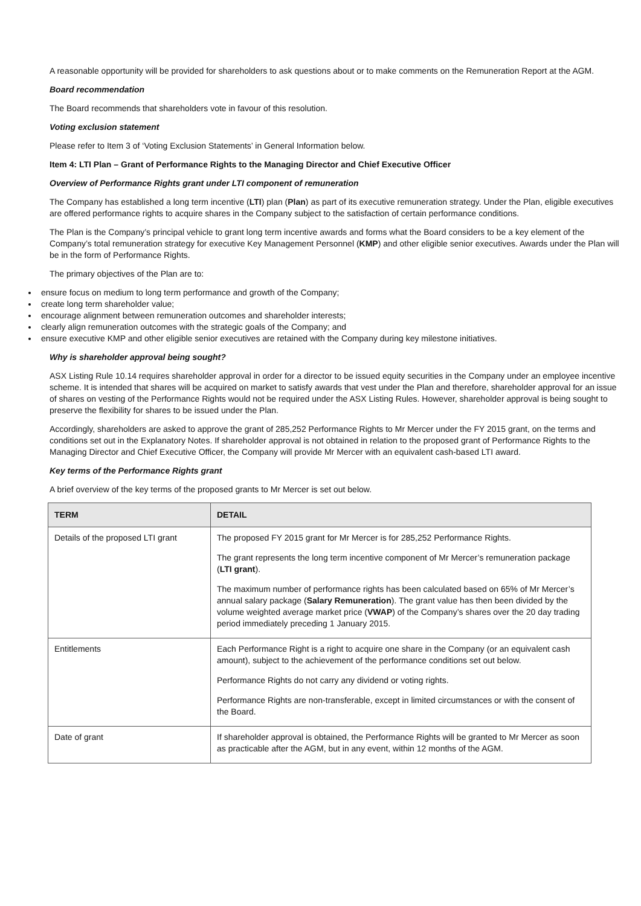A reasonable opportunity will be provided for shareholders to ask questions about or to make comments on the Remuneration Report at the AGM.
Board recommendation
The Board recommends that shareholders vote in favour of this resolution.
Voting exclusion statement
Please refer to Item 3 of ‘Voting Exclusion Statements’ in General Information below.
Item 4: LTI Plan – Grant of Performance Rights to the Managing Director and Chief Executive Officer
Overview of Performance Rights grant under LTI component of remuneration
The Company has established a long term incentive (LTI) plan (Plan) as part of its executive remuneration strategy. Under the Plan, eligible executives are offered performance rights to acquire shares in the Company subject to the satisfaction of certain performance conditions.
The Plan is the Company’s principal vehicle to grant long term incentive awards and forms what the Board considers to be a key element of the Company’s total remuneration strategy for executive Key Management Personnel (KMP) and other eligible senior executives. Awards under the Plan will be in the form of Performance Rights.
The primary objectives of the Plan are to:
ensure focus on medium to long term performance and growth of the Company;
create long term shareholder value;
encourage alignment between remuneration outcomes and shareholder interests;
clearly align remuneration outcomes with the strategic goals of the Company; and
ensure executive KMP and other eligible senior executives are retained with the Company during key milestone initiatives.
Why is shareholder approval being sought?
ASX Listing Rule 10.14 requires shareholder approval in order for a director to be issued equity securities in the Company under an employee incentive scheme. It is intended that shares will be acquired on market to satisfy awards that vest under the Plan and therefore, shareholder approval for an issue of shares on vesting of the Performance Rights would not be required under the ASX Listing Rules. However, shareholder approval is being sought to preserve the flexibility for shares to be issued under the Plan.
Accordingly, shareholders are asked to approve the grant of 285,252 Performance Rights to Mr Mercer under the FY 2015 grant, on the terms and conditions set out in the Explanatory Notes. If shareholder approval is not obtained in relation to the proposed grant of Performance Rights to the Managing Director and Chief Executive Officer, the Company will provide Mr Mercer with an equivalent cash-based LTI award.
Key terms of the Performance Rights grant
A brief overview of the key terms of the proposed grants to Mr Mercer is set out below.
| TERM | DETAIL |
| --- | --- |
| Details of the proposed LTI grant | The proposed FY 2015 grant for Mr Mercer is for 285,252 Performance Rights. The grant represents the long term incentive component of Mr Mercer’s remuneration package ( LTI grant ). The maximum number of performance rights has been calculated based on 65% of Mr Mercer’s annual salary package ( Salary Remuneration ). The grant value has then been divided by the volume weighted average market price ( VWAP ) of the Company’s shares over the 20 day trading period immediately preceding 1 January 2015. |
| Entitlements | Each Performance Right is a right to acquire one share in the Company (or an equivalent cash amount), subject to the achievement of the performance conditions set out below. Performance Rights do not carry any dividend or voting rights. Performance Rights are non-transferable, except in limited circumstances or with the consent of the Board. |
| Date of grant | If shareholder approval is obtained, the Performance Rights will be granted to Mr Mercer as soon as practicable after the AGM, but in any event, within 12 months of the AGM. |